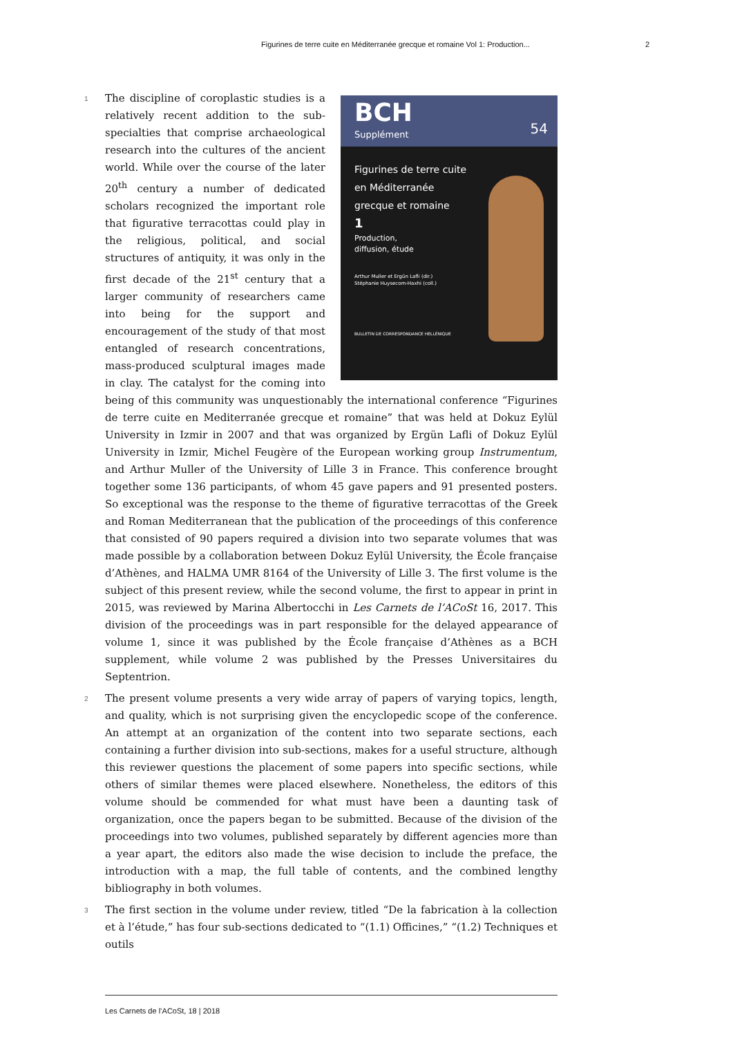Figurines de terre cuite en Méditerranée grecque et romaine Vol 1: Production... 2
1
BCH
Supplément
54
Figurines de terre cuite
en Méditerranée
grecque et romaine
1
Production,
diffusion, étude
Arthur Muller et Ergün Lafli (dir.)
Stéphanie Huysecom-Haxhi (coll.)
BULLETIN DE CORRESPONDANCE HELLÉNIQUE
The discipline of coroplastic studies is a relatively recent addition to the sub-specialties that comprise archaeological research into the cultures of the ancient world. While over the course of the later 20<sup>th</sup> century a number of dedicated scholars recognized the important role that figurative terracottas could play in the religious, political, and social structures of antiquity, it was only in the first decade of the 21<sup>st</sup> century that a larger community of researchers came into being for the support and encouragement of the study of that most entangled of research concentrations, mass-produced sculptural images made in clay. The catalyst for the coming into being of this community was unquestionably the international conference “Figurines de terre cuite en Mediterranée grecque et romaine” that was held at Dokuz Eylül University in Izmir in 2007 and that was organized by Ergün Lafli of Dokuz Eylül University in Izmir, Michel Feugère of the European working group Instrumentum, and Arthur Muller of the University of Lille 3 in France. This conference brought together some 136 participants, of whom 45 gave papers and 91 presented posters. So exceptional was the response to the theme of figurative terracottas of the Greek and Roman Mediterranean that the publication of the proceedings of this conference that consisted of 90 papers required a division into two separate volumes that was made possible by a collaboration between Dokuz Eylül University, the École française d’Athènes, and HALMA UMR 8164 of the University of Lille 3. The first volume is the subject of this present review, while the second volume, the first to appear in print in 2015, was reviewed by Marina Albertocchi in Les Carnets de l’ACoSt 16, 2017. This division of the proceedings was in part responsible for the delayed appearance of volume 1, since it was published by the École française d’Athènes as a BCH supplement, while volume 2 was published by the Presses Universitaires du Septentrion.
2 The present volume presents a very wide array of papers of varying topics, length, and quality, which is not surprising given the encyclopedic scope of the conference. An attempt at an organization of the content into two separate sections, each containing a further division into sub-sections, makes for a useful structure, although this reviewer questions the placement of some papers into specific sections, while others of similar themes were placed elsewhere. Nonetheless, the editors of this volume should be commended for what must have been a daunting task of organization, once the papers began to be submitted. Because of the division of the proceedings into two volumes, published separately by different agencies more than a year apart, the editors also made the wise decision to include the preface, the introduction with a map, the full table of contents, and the combined lengthy bibliography in both volumes.
3 The first section in the volume under review, titled “De la fabrication à la collection et à l’étude,” has four sub-sections dedicated to “(1.1) Officines,” “(1.2) Techniques et outils
Les Carnets de l’ACoSt, 18 | 2018